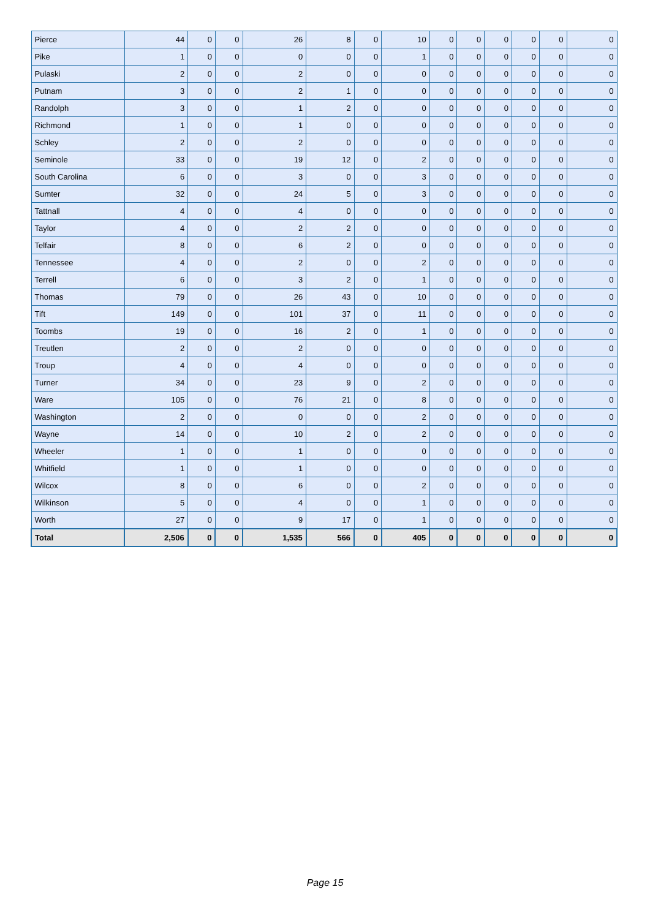| Pierce | 44 | 0 | 0 | 26 | 8 | 0 | 10 | 0 | 0 | 0 | 0 | 0 | 0 |
| Pike | 1 | 0 | 0 | 0 | 0 | 0 | 1 | 0 | 0 | 0 | 0 | 0 | 0 |
| Pulaski | 2 | 0 | 0 | 2 | 0 | 0 | 0 | 0 | 0 | 0 | 0 | 0 | 0 |
| Putnam | 3 | 0 | 0 | 2 | 1 | 0 | 0 | 0 | 0 | 0 | 0 | 0 | 0 |
| Randolph | 3 | 0 | 0 | 1 | 2 | 0 | 0 | 0 | 0 | 0 | 0 | 0 | 0 |
| Richmond | 1 | 0 | 0 | 1 | 0 | 0 | 0 | 0 | 0 | 0 | 0 | 0 | 0 |
| Schley | 2 | 0 | 0 | 2 | 0 | 0 | 0 | 0 | 0 | 0 | 0 | 0 | 0 |
| Seminole | 33 | 0 | 0 | 19 | 12 | 0 | 2 | 0 | 0 | 0 | 0 | 0 | 0 |
| South Carolina | 6 | 0 | 0 | 3 | 0 | 0 | 3 | 0 | 0 | 0 | 0 | 0 | 0 |
| Sumter | 32 | 0 | 0 | 24 | 5 | 0 | 3 | 0 | 0 | 0 | 0 | 0 | 0 |
| Tattnall | 4 | 0 | 0 | 4 | 0 | 0 | 0 | 0 | 0 | 0 | 0 | 0 | 0 |
| Taylor | 4 | 0 | 0 | 2 | 2 | 0 | 0 | 0 | 0 | 0 | 0 | 0 | 0 |
| Telfair | 8 | 0 | 0 | 6 | 2 | 0 | 0 | 0 | 0 | 0 | 0 | 0 | 0 |
| Tennessee | 4 | 0 | 0 | 2 | 0 | 0 | 2 | 0 | 0 | 0 | 0 | 0 | 0 |
| Terrell | 6 | 0 | 0 | 3 | 2 | 0 | 1 | 0 | 0 | 0 | 0 | 0 | 0 |
| Thomas | 79 | 0 | 0 | 26 | 43 | 0 | 10 | 0 | 0 | 0 | 0 | 0 | 0 |
| Tift | 149 | 0 | 0 | 101 | 37 | 0 | 11 | 0 | 0 | 0 | 0 | 0 | 0 |
| Toombs | 19 | 0 | 0 | 16 | 2 | 0 | 1 | 0 | 0 | 0 | 0 | 0 | 0 |
| Treutlen | 2 | 0 | 0 | 2 | 0 | 0 | 0 | 0 | 0 | 0 | 0 | 0 | 0 |
| Troup | 4 | 0 | 0 | 4 | 0 | 0 | 0 | 0 | 0 | 0 | 0 | 0 | 0 |
| Turner | 34 | 0 | 0 | 23 | 9 | 0 | 2 | 0 | 0 | 0 | 0 | 0 | 0 |
| Ware | 105 | 0 | 0 | 76 | 21 | 0 | 8 | 0 | 0 | 0 | 0 | 0 | 0 |
| Washington | 2 | 0 | 0 | 0 | 0 | 0 | 2 | 0 | 0 | 0 | 0 | 0 | 0 |
| Wayne | 14 | 0 | 0 | 10 | 2 | 0 | 2 | 0 | 0 | 0 | 0 | 0 | 0 |
| Wheeler | 1 | 0 | 0 | 1 | 0 | 0 | 0 | 0 | 0 | 0 | 0 | 0 | 0 |
| Whitfield | 1 | 0 | 0 | 1 | 0 | 0 | 0 | 0 | 0 | 0 | 0 | 0 | 0 |
| Wilcox | 8 | 0 | 0 | 6 | 0 | 0 | 2 | 0 | 0 | 0 | 0 | 0 | 0 |
| Wilkinson | 5 | 0 | 0 | 4 | 0 | 0 | 1 | 0 | 0 | 0 | 0 | 0 | 0 |
| Worth | 27 | 0 | 0 | 9 | 17 | 0 | 1 | 0 | 0 | 0 | 0 | 0 | 0 |
| Total | 2,506 | 0 | 0 | 1,535 | 566 | 0 | 405 | 0 | 0 | 0 | 0 | 0 | 0 |
Page 15